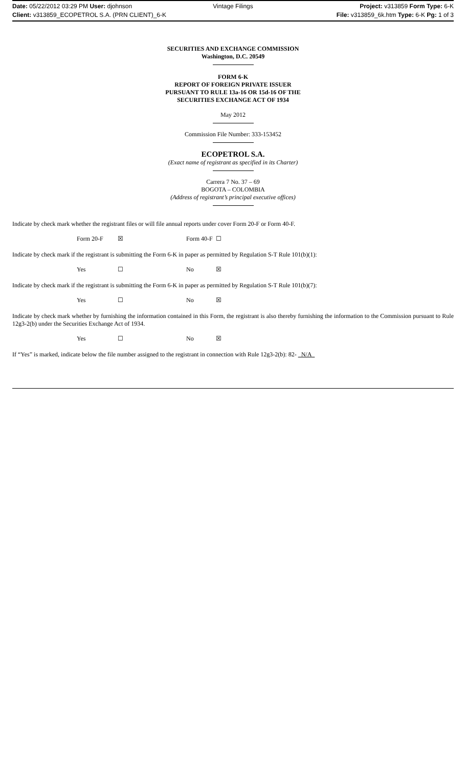Date: 05/22/2012 03:29 PM User: djohnson Vintage Filings Project: v313859 Form Type: 6-K
Client: v313859_ECOPETROL S.A. (PRN CLIENT)_6-K File: v313859_6k.htm Type: 6-K Pg: 1 of 3
SECURITIES AND EXCHANGE COMMISSION
Washington, D.C. 20549
FORM 6-K
REPORT OF FOREIGN PRIVATE ISSUER
PURSUANT TO RULE 13a-16 OR 15d-16 OF THE
SECURITIES EXCHANGE ACT OF 1934
May 2012
Commission File Number: 333-153452
ECOPETROL S.A.
(Exact name of registrant as specified in its Charter)
Carrera 7 No. 37 – 69
BOGOTA – COLOMBIA
(Address of registrant’s principal executive offices)
Indicate by check mark whether the registrant files or will file annual reports under cover Form 20-F or Form 40-F.
Form 20-F ☒ Form 40-F ☐
Indicate by check mark if the registrant is submitting the Form 6-K in paper as permitted by Regulation S-T Rule 101(b)(1):
Yes ☐ No ☒
Indicate by check mark if the registrant is submitting the Form 6-K in paper as permitted by Regulation S-T Rule 101(b)(7):
Yes ☐ No ☒
Indicate by check mark whether by furnishing the information contained in this Form, the registrant is also thereby furnishing the information to the Commission pursuant to Rule 12g3-2(b) under the Securities Exchange Act of 1934.
Yes ☐ No ☒
If “Yes” is marked, indicate below the file number assigned to the registrant in connection with Rule 12g3-2(b): 82- N/A